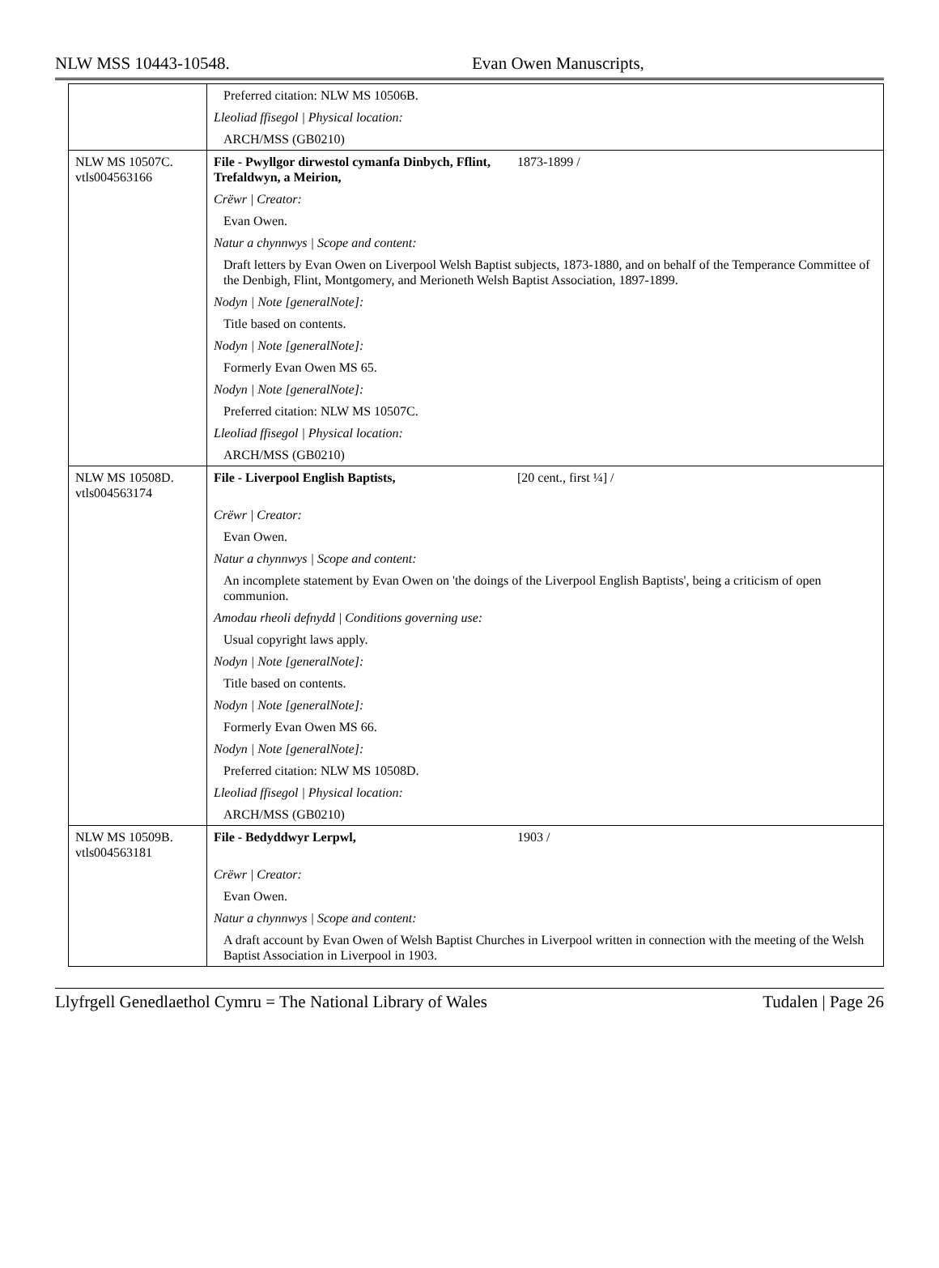NLW MSS 10443-10548. Evan Owen Manuscripts,
| | Preferred citation: NLW MS 10506B. |
| | Lleoliad ffisegol / Physical location: |
| | ARCH/MSS (GB0210) |
| NLW MS 10507C. vtls004563166 | File - Pwyllgor dirwestol cymanfa Dinbych, Fflint, Trefaldwyn, a Meirion, 1873-1899 / |
| | Crëwr / Creator: |
| | Evan Owen. |
| | Natur a chynnwys / Scope and content: |
| | Draft letters by Evan Owen on Liverpool Welsh Baptist subjects, 1873-1880, and on behalf of the Temperance Committee of the Denbigh, Flint, Montgomery, and Merioneth Welsh Baptist Association, 1897-1899. |
| | Nodyn / Note [generalNote]: |
| | Title based on contents. |
| | Nodyn / Note [generalNote]: |
| | Formerly Evan Owen MS 65. |
| | Nodyn / Note [generalNote]: |
| | Preferred citation: NLW MS 10507C. |
| | Lleoliad ffisegol / Physical location: |
| | ARCH/MSS (GB0210) |
| NLW MS 10508D. vtls004563174 | File - Liverpool English Baptists, [20 cent., first ¼] / |
| | Crëwr / Creator: |
| | Evan Owen. |
| | Natur a chynnwys / Scope and content: |
| | An incomplete statement by Evan Owen on 'the doings of the Liverpool English Baptists', being a criticism of open communion. |
| | Amodau rheoli defnydd / Conditions governing use: |
| | Usual copyright laws apply. |
| | Nodyn / Note [generalNote]: |
| | Title based on contents. |
| | Nodyn / Note [generalNote]: |
| | Formerly Evan Owen MS 66. |
| | Nodyn / Note [generalNote]: |
| | Preferred citation: NLW MS 10508D. |
| | Lleoliad ffisegol / Physical location: |
| | ARCH/MSS (GB0210) |
| NLW MS 10509B. vtls004563181 | File - Bedyddwyr Lerpwl, 1903 / |
| | Crëwr / Creator: |
| | Evan Owen. |
| | Natur a chynnwys / Scope and content: |
| | A draft account by Evan Owen of Welsh Baptist Churches in Liverpool written in connection with the meeting of the Welsh Baptist Association in Liverpool in 1903. |
Llyfrgell Genedlaethol Cymru = The National Library of Wales Tudalen | Page 26